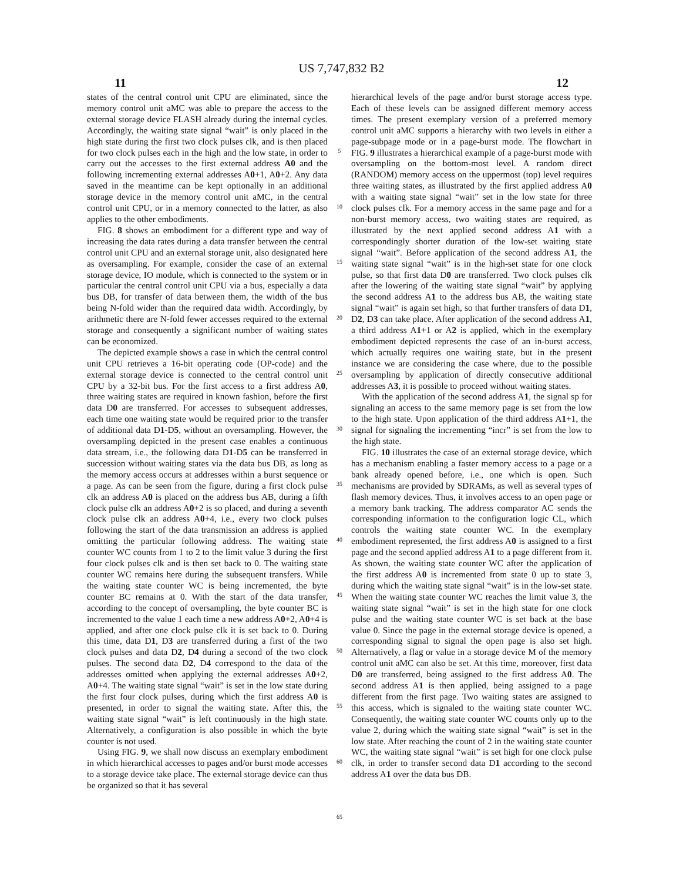US 7,747,832 B2
11 12
states of the central control unit CPU are eliminated, since the memory control unit aMC was able to prepare the access to the external storage device FLASH already during the internal cycles. Accordingly, the waiting state signal “wait” is only placed in the high state during the first two clock pulses clk, and is then placed for two clock pulses each in the high and the low state, in order to carry out the accesses to the first external address A0 and the following incrementing external addresses A0+1, A0+2. Any data saved in the meantime can be kept optionally in an additional storage device in the memory control unit aMC, in the central control unit CPU, or in a memory connected to the latter, as also applies to the other embodiments.
FIG. 8 shows an embodiment for a different type and way of increasing the data rates during a data transfer between the central control unit CPU and an external storage unit, also designated here as oversampling. For example, consider the case of an external storage device, IO module, which is connected to the system or in particular the central control unit CPU via a bus, especially a data bus DB, for transfer of data between them, the width of the bus being N-fold wider than the required data width. Accordingly, by arithmetic there are N-fold fewer accesses required to the external storage and consequently a significant number of waiting states can be economized.
The depicted example shows a case in which the central control unit CPU retrieves a 16-bit operating code (OP-code) and the external storage device is connected to the central control unit CPU by a 32-bit bus. For the first access to a first address A0, three waiting states are required in known fashion, before the first data D0 are transferred. For accesses to subsequent addresses, each time one waiting state would be required prior to the transfer of additional data D1-D5, without an oversampling. However, the oversampling depicted in the present case enables a continuous data stream, i.e., the following data D1-D5 can be transferred in succession without waiting states via the data bus DB, as long as the memory access occurs at addresses within a burst sequence or a page. As can be seen from the figure, during a first clock pulse clk an address A0 is placed on the address bus AB, during a fifth clock pulse clk an address A0+2 is so placed, and during a seventh clock pulse clk an address A0+4, i.e., every two clock pulses following the start of the data transmission an address is applied omitting the particular following address. The waiting state counter WC counts from 1 to 2 to the limit value 3 during the first four clock pulses clk and is then set back to 0. The waiting state counter WC remains here during the subsequent transfers. While the waiting state counter WC is being incremented, the byte counter BC remains at 0. With the start of the data transfer, according to the concept of oversampling, the byte counter BC is incremented to the value 1 each time a new address A0+2, A0+4 is applied, and after one clock pulse clk it is set back to 0. During this time, data D1, D3 are transferred during a first of the two clock pulses and data D2, D4 during a second of the two clock pulses. The second data D2, D4 correspond to the data of the addresses omitted when applying the external addresses A0+2, A0+4. The waiting state signal “wait” is set in the low state during the first four clock pulses, during which the first address A0 is presented, in order to signal the waiting state. After this, the waiting state signal “wait” is left continuously in the high state. Alternatively, a configuration is also possible in which the byte counter is not used.
Using FIG. 9, we shall now discuss an exemplary embodiment in which hierarchical accesses to pages and/or burst mode accesses to a storage device take place. The external storage device can thus be organized so that it has several
5
10
15
20
25
30
35
40
45
50
55
60
65
hierarchical levels of the page and/or burst storage access type. Each of these levels can be assigned different memory access times. The present exemplary version of a preferred memory control unit aMC supports a hierarchy with two levels in either a page-subpage mode or in a page-burst mode. The flowchart in FIG. 9 illustrates a hierarchical example of a page-burst mode with oversampling on the bottom-most level. A random direct (RANDOM) memory access on the uppermost (top) level requires three waiting states, as illustrated by the first applied address A0 with a waiting state signal “wait” set in the low state for three clock pulses clk. For a memory access in the same page and for a non-burst memory access, two waiting states are required, as illustrated by the next applied second address A1 with a correspondingly shorter duration of the low-set waiting state signal “wait”. Before application of the second address A1, the waiting state signal “wait” is in the high-set state for one clock pulse, so that first data D0 are transferred. Two clock pulses clk after the lowering of the waiting state signal “wait” by applying the second address A1 to the address bus AB, the waiting state signal “wait” is again set high, so that further transfers of data D1, D2, D3 can take place. After application of the second address A1, a third address A1+1 or A2 is applied, which in the exemplary embodiment depicted represents the case of an in-burst access, which actually requires one waiting state, but in the present instance we are considering the case where, due to the possible oversampling by application of directly consecutive additional addresses A3, it is possible to proceed without waiting states.
With the application of the second address A1, the signal sp for signaling an access to the same memory page is set from the low to the high state. Upon application of the third address A1+1, the signal for signaling the incrementing “incr” is set from the low to the high state.
FIG. 10 illustrates the case of an external storage device, which has a mechanism enabling a faster memory access to a page or a bank already opened before, i.e., one which is open. Such mechanisms are provided by SDRAMs, as well as several types of flash memory devices. Thus, it involves access to an open page or a memory bank tracking. The address comparator AC sends the corresponding information to the configuration logic CL, which controls the waiting state counter WC. In the exemplary embodiment represented, the first address A0 is assigned to a first page and the second applied address A1 to a page different from it. As shown, the waiting state counter WC after the application of the first address A0 is incremented from state 0 up to state 3, during which the waiting state signal “wait” is in the low-set state. When the waiting state counter WC reaches the limit value 3, the waiting state signal “wait” is set in the high state for one clock pulse and the waiting state counter WC is set back at the base value 0. Since the page in the external storage device is opened, a corresponding signal to signal the open page is also set high. Alternatively, a flag or value in a storage device M of the memory control unit aMC can also be set. At this time, moreover, first data D0 are transferred, being assigned to the first address A0. The second address A1 is then applied, being assigned to a page different from the first page. Two waiting states are assigned to this access, which is signaled to the waiting state counter WC. Consequently, the waiting state counter WC counts only up to the value 2, during which the waiting state signal “wait” is set in the low state. After reaching the count of 2 in the waiting state counter WC, the waiting state signal “wait” is set high for one clock pulse clk, in order to transfer second data D1 according to the second address A1 over the data bus DB.